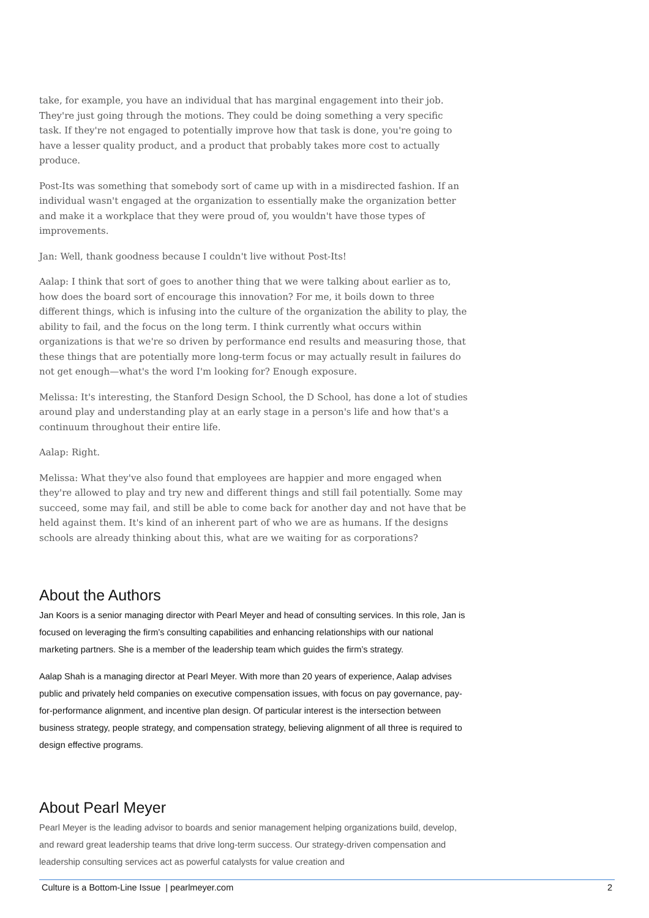take, for example, you have an individual that has marginal engagement into their job. They're just going through the motions. They could be doing something a very specific task. If they're not engaged to potentially improve how that task is done, you're going to have a lesser quality product, and a product that probably takes more cost to actually produce.
Post-Its was something that somebody sort of came up with in a misdirected fashion. If an individual wasn't engaged at the organization to essentially make the organization better and make it a workplace that they were proud of, you wouldn't have those types of improvements.
Jan: Well, thank goodness because I couldn't live without Post-Its!
Aalap: I think that sort of goes to another thing that we were talking about earlier as to, how does the board sort of encourage this innovation? For me, it boils down to three different things, which is infusing into the culture of the organization the ability to play, the ability to fail, and the focus on the long term. I think currently what occurs within organizations is that we're so driven by performance end results and measuring those, that these things that are potentially more long-term focus or may actually result in failures do not get enough—what's the word I'm looking for? Enough exposure.
Melissa: It's interesting, the Stanford Design School, the D School, has done a lot of studies around play and understanding play at an early stage in a person's life and how that's a continuum throughout their entire life.
Aalap: Right.
Melissa: What they've also found that employees are happier and more engaged when they're allowed to play and try new and different things and still fail potentially. Some may succeed, some may fail, and still be able to come back for another day and not have that be held against them. It's kind of an inherent part of who we are as humans. If the designs schools are already thinking about this, what are we waiting for as corporations?
About the Authors
Jan Koors is a senior managing director with Pearl Meyer and head of consulting services. In this role, Jan is focused on leveraging the firm’s consulting capabilities and enhancing relationships with our national marketing partners. She is a member of the leadership team which guides the firm’s strategy.
Aalap Shah is a managing director at Pearl Meyer. With more than 20 years of experience, Aalap advises public and privately held companies on executive compensation issues, with focus on pay governance, pay-for-performance alignment, and incentive plan design. Of particular interest is the intersection between business strategy, people strategy, and compensation strategy, believing alignment of all three is required to design effective programs.
About Pearl Meyer
Pearl Meyer is the leading advisor to boards and senior management helping organizations build, develop, and reward great leadership teams that drive long-term success. Our strategy-driven compensation and leadership consulting services act as powerful catalysts for value creation and
Culture is a Bottom-Line Issue | pearlmeyer.com 2